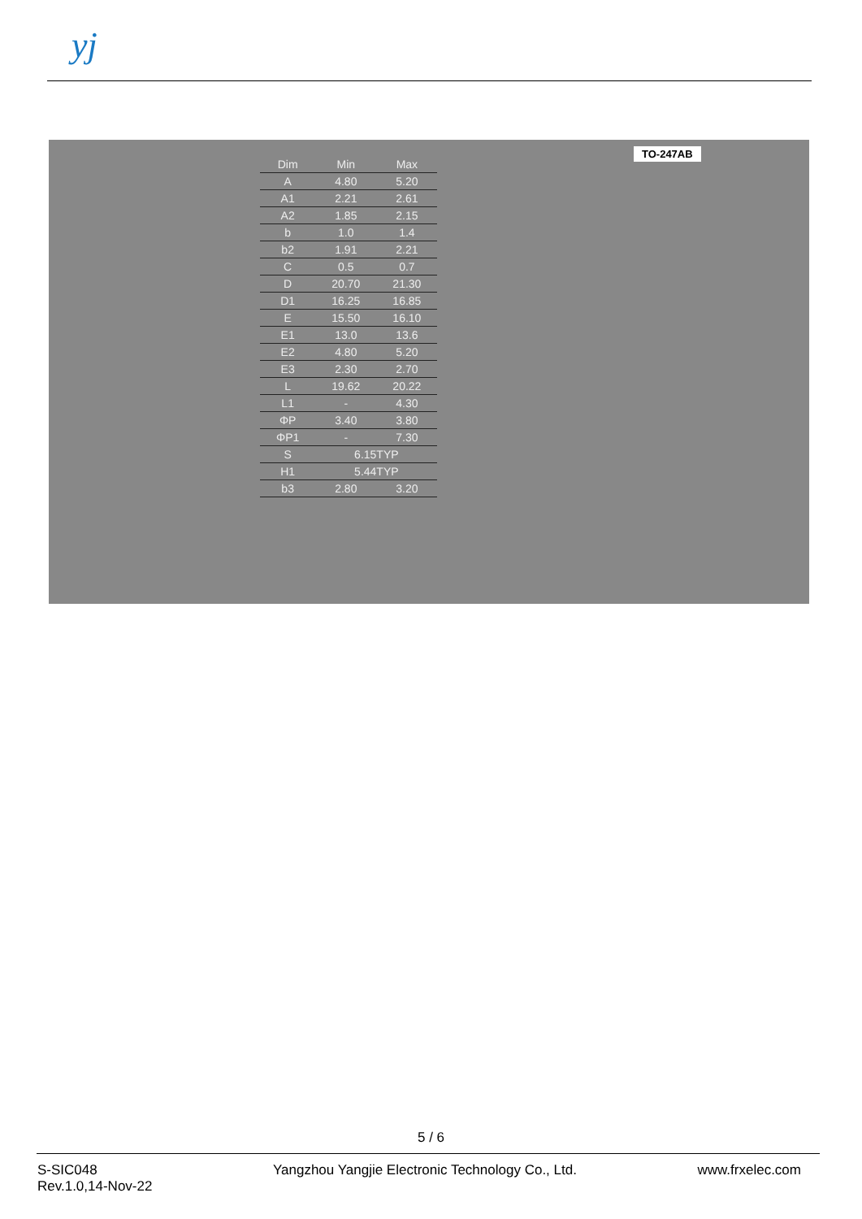yj
TO-247AB
| Dim | Min | Max |
| --- | --- | --- |
| A | 4.80 | 5.20 |
| A1 | 2.21 | 2.61 |
| A2 | 1.85 | 2.15 |
| b | 1.0 | 1.4 |
| b2 | 1.91 | 2.21 |
| C | 0.5 | 0.7 |
| D | 20.70 | 21.30 |
| D1 | 16.25 | 16.85 |
| E | 15.50 | 16.10 |
| E1 | 13.0 | 13.6 |
| E2 | 4.80 | 5.20 |
| E3 | 2.30 | 2.70 |
| L | 19.62 | 20.22 |
| L1 | - | 4.30 |
| ΦP | 3.40 | 3.80 |
| ΦP1 | - | 7.30 |
| S | 6.15TYP | |
| H1 | 5.44TYP | |
| b3 | 2.80 | 3.20 |
5 / 6
S-SIC048
Rev.1.0,14-Nov-22
Yangzhou Yangjie Electronic Technology Co., Ltd.
www.frxelec.com